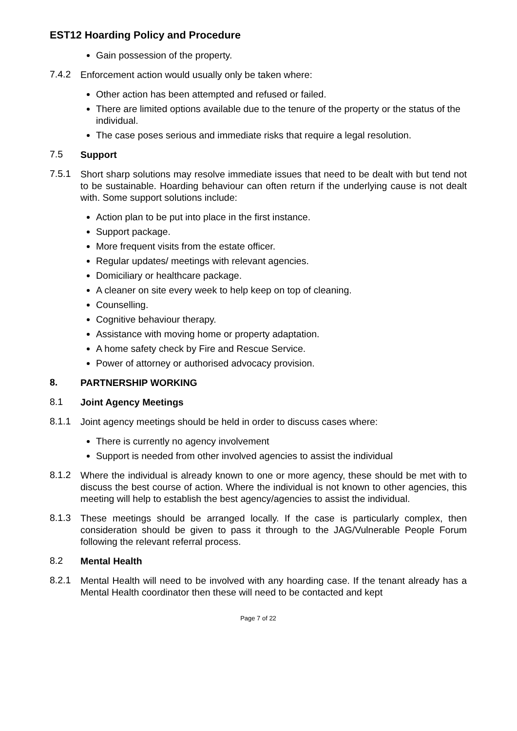EST12 Hoarding Policy and Procedure
Gain possession of the property.
7.4.2
Enforcement action would usually only be taken where:
Other action has been attempted and refused or failed.
There are limited options available due to the tenure of the property or the status of the individual.
The case poses serious and immediate risks that require a legal resolution.
7.5
Support
7.5.1
Short sharp solutions may resolve immediate issues that need to be dealt with but tend not to be sustainable. Hoarding behaviour can often return if the underlying cause is not dealt with. Some support solutions include:
Action plan to be put into place in the first instance.
Support package.
More frequent visits from the estate officer.
Regular updates/ meetings with relevant agencies.
Domiciliary or healthcare package.
A cleaner on site every week to help keep on top of cleaning.
Counselling.
Cognitive behaviour therapy.
Assistance with moving home or property adaptation.
A home safety check by Fire and Rescue Service.
Power of attorney or authorised advocacy provision.
8.
PARTNERSHIP WORKING
8.1
Joint Agency Meetings
8.1.1
Joint agency meetings should be held in order to discuss cases where:
There is currently no agency involvement
Support is needed from other involved agencies to assist the individual
8.1.2
Where the individual is already known to one or more agency, these should be met with to discuss the best course of action. Where the individual is not known to other agencies, this meeting will help to establish the best agency/agencies to assist the individual.
8.1.3
These meetings should be arranged locally. If the case is particularly complex, then consideration should be given to pass it through to the JAG/Vulnerable People Forum following the relevant referral process.
8.2
Mental Health
8.2.1
Mental Health will need to be involved with any hoarding case. If the tenant already has a Mental Health coordinator then these will need to be contacted and kept
Page 7 of 22